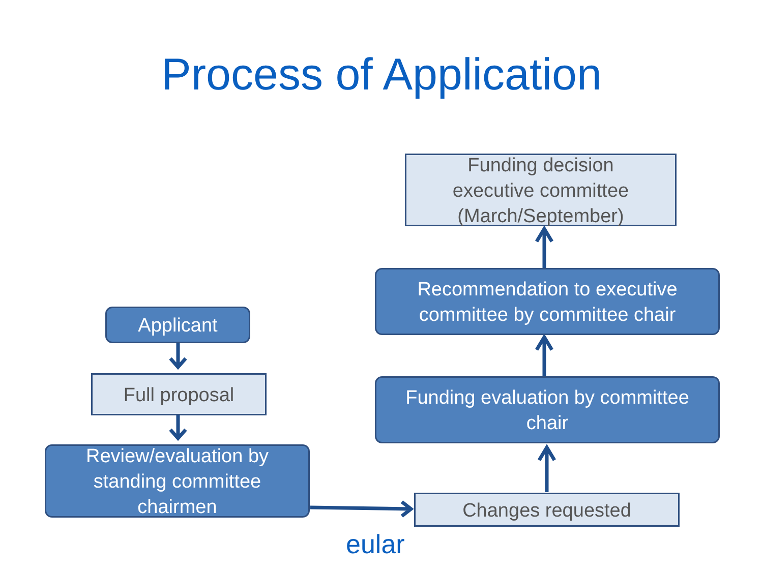Process of Application
Funding decision
executive committee
(March/September)
Recommendation to executive
committee by committee chair
Applicant
Full proposal
Funding evaluation by committee
chair
Review/evaluation by
standing committee
chairmen
Changes requested
eular